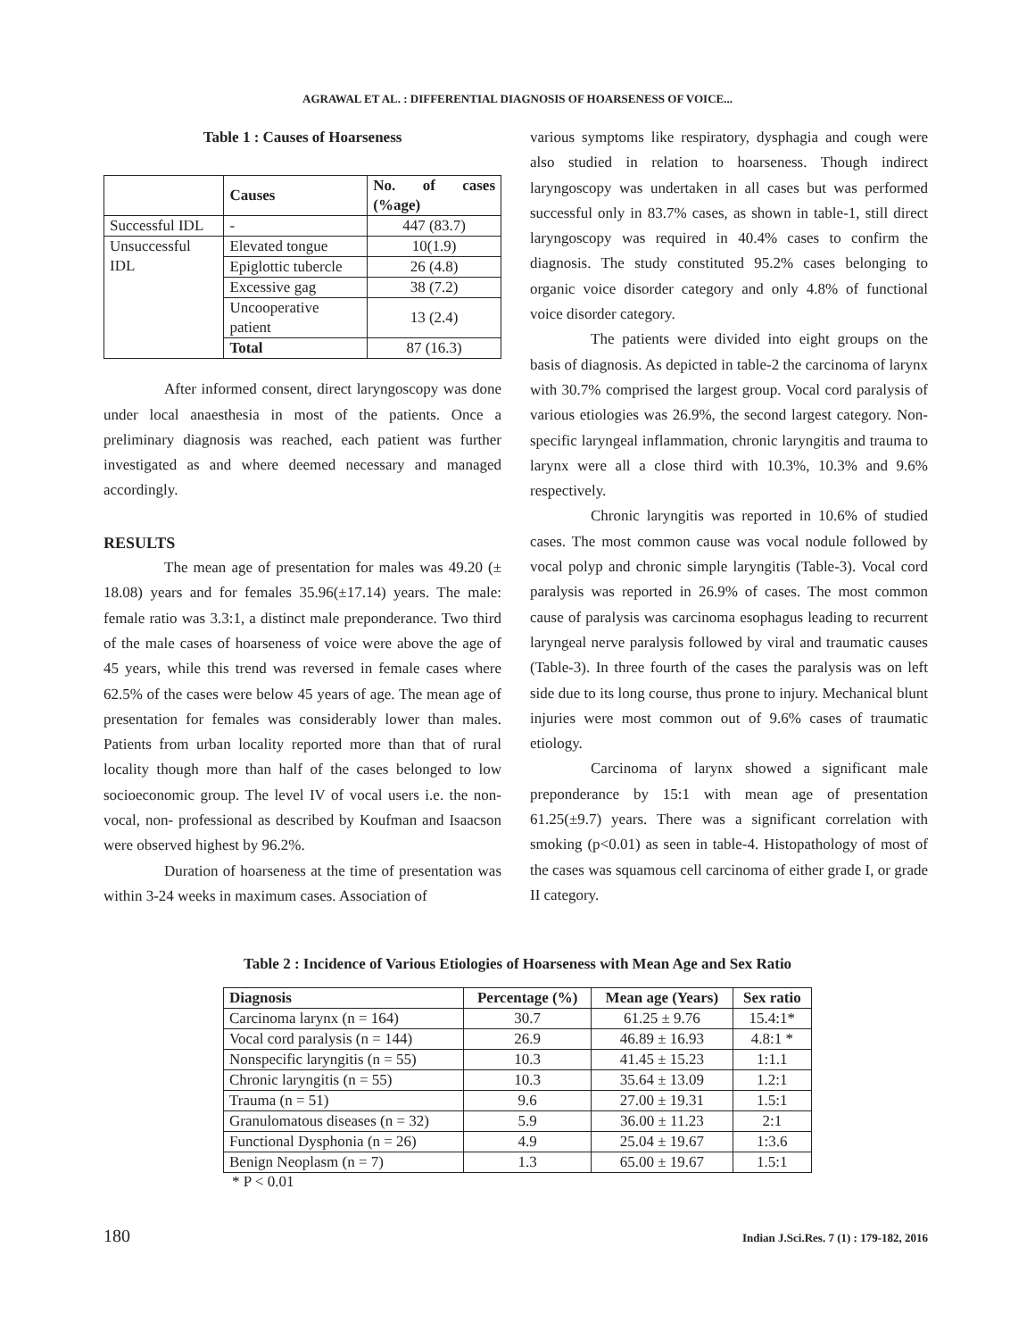AGRAWAL ET AL. : DIFFERENTIAL DIAGNOSIS OF HOARSENESS OF VOICE...
Table 1 : Causes of Hoarseness
| | Causes | No. of cases (%age) |
| --- | --- | --- |
| Successful IDL | - | 447 (83.7) |
| Unsuccessful IDL | Elevated tongue | 10(1.9) |
| | Epiglottic tubercle | 26 (4.8) |
| | Excessive gag | 38 (7.2) |
| | Uncooperative patient | 13 (2.4) |
| | Total | 87 (16.3) |
After informed consent, direct laryngoscopy was done under local anaesthesia in most of the patients. Once a preliminary diagnosis was reached, each patient was further investigated as and where deemed necessary and managed accordingly.
RESULTS
The mean age of presentation for males was 49.20 (± 18.08) years and for females 35.96(±17.14) years. The male: female ratio was 3.3:1, a distinct male preponderance. Two third of the male cases of hoarseness of voice were above the age of 45 years, while this trend was reversed in female cases where 62.5% of the cases were below 45 years of age. The mean age of presentation for females was considerably lower than males. Patients from urban locality reported more than that of rural locality though more than half of the cases belonged to low socioeconomic group. The level IV of vocal users i.e. the non- vocal, non- professional as described by Koufman and Isaacson were observed highest by 96.2%.
Duration of hoarseness at the time of presentation was within 3-24 weeks in maximum cases. Association of
various symptoms like respiratory, dysphagia and cough were also studied in relation to hoarseness. Though indirect laryngoscopy was undertaken in all cases but was performed successful only in 83.7% cases, as shown in table-1, still direct laryngoscopy was required in 40.4% cases to confirm the diagnosis. The study constituted 95.2% cases belonging to organic voice disorder category and only 4.8% of functional voice disorder category.
The patients were divided into eight groups on the basis of diagnosis. As depicted in table-2 the carcinoma of larynx with 30.7% comprised the largest group. Vocal cord paralysis of various etiologies was 26.9%, the second largest category. Non-specific laryngeal inflammation, chronic laryngitis and trauma to larynx were all a close third with 10.3%, 10.3% and 9.6% respectively.
Chronic laryngitis was reported in 10.6% of studied cases. The most common cause was vocal nodule followed by vocal polyp and chronic simple laryngitis (Table-3). Vocal cord paralysis was reported in 26.9% of cases. The most common cause of paralysis was carcinoma esophagus leading to recurrent laryngeal nerve paralysis followed by viral and traumatic causes (Table-3). In three fourth of the cases the paralysis was on left side due to its long course, thus prone to injury. Mechanical blunt injuries were most common out of 9.6% cases of traumatic etiology.
Carcinoma of larynx showed a significant male preponderance by 15:1 with mean age of presentation 61.25(±9.7) years. There was a significant correlation with smoking (p<0.01) as seen in table-4. Histopathology of most of the cases was squamous cell carcinoma of either grade I, or grade II category.
Table 2 : Incidence of Various Etiologies of Hoarseness with Mean Age and Sex Ratio
| Diagnosis | Percentage (%) | Mean age (Years) | Sex ratio |
| --- | --- | --- | --- |
| Carcinoma larynx (n = 164) | 30.7 | 61.25 ± 9.76 | 15.4:1* |
| Vocal cord paralysis (n = 144) | 26.9 | 46.89 ± 16.93 | 4.8:1 * |
| Nonspecific laryngitis (n = 55) | 10.3 | 41.45 ± 15.23 | 1:1.1 |
| Chronic laryngitis (n = 55) | 10.3 | 35.64 ± 13.09 | 1.2:1 |
| Trauma (n = 51) | 9.6 | 27.00 ± 19.31 | 1.5:1 |
| Granulomatous diseases (n = 32) | 5.9 | 36.00 ± 11.23 | 2:1 |
| Functional Dysphonia (n = 26) | 4.9 | 25.04 ± 19.67 | 1:3.6 |
| Benign Neoplasm (n = 7) | 1.3 | 65.00 ± 19.67 | 1.5:1 |
* P < 0.01
180 Indian J.Sci.Res. 7 (1) : 179-182, 2016